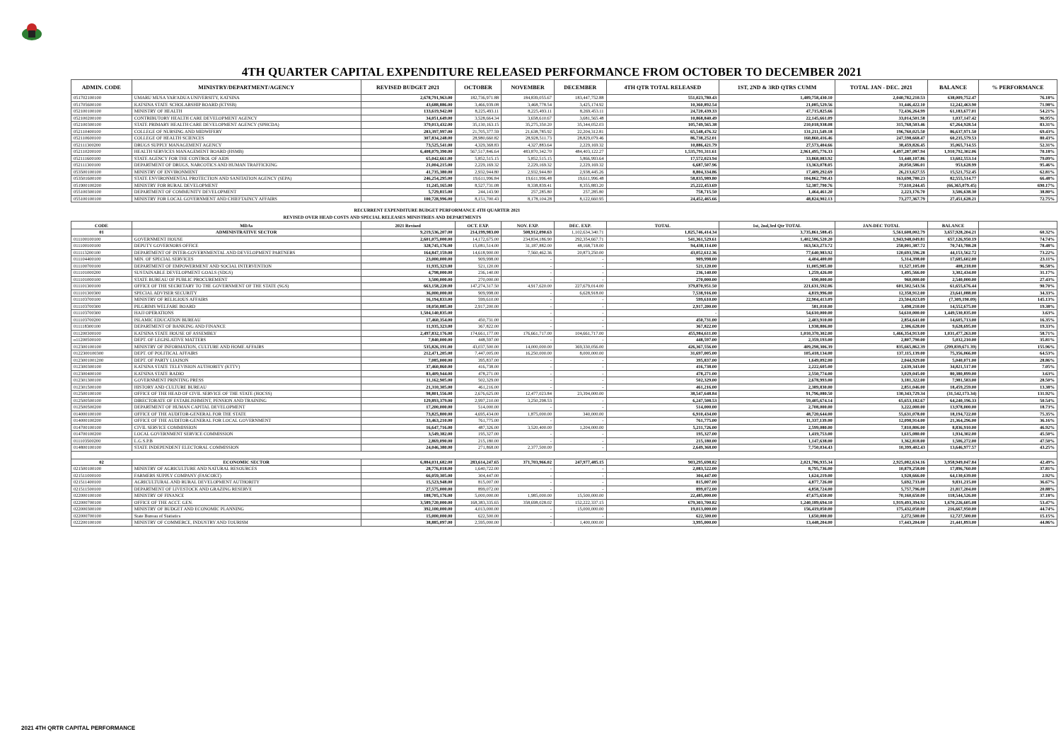4TH QUARTER CAPITAL EXPENDITURE RELEASED PERFORMANCE FROM OCTOBER TO DECEMBER 2021
| ADMIN. CODE | MINISTRY/DEPARTMENT/AGENCY | REVISED BUDGET 2021 | OCTOBER | NOVEMBER | DECEMBER | 4TH QTR TOTAL RELEASED | 1ST, 2ND & 3RD QTRS CUMM | TOTAL JAN - DEC. 2021 | BALANCE | % PERFORMANCE |
| --- | --- | --- | --- | --- | --- | --- | --- | --- | --- | --- |
| 051702100100 | UMARU MUSA YAR'ADUA UNIVERSITY, KATSINA | 2,678,791,963.00 | 182,736,971.88 | 184,839,055.67 | 183,447,752.88 | 551,023,780.43 | 1,489,758,430.10 | 2,040,782,210.53 | 638,009,752.47 | 76.18% |
| 051705600100 | KATSINA STATE SCHOLARSHIP BOARD (KTSSB) | 43,688,886.00 | 3,466,939.08 | 3,468,778.54 | 3,425,174.92 | 10,360,892.54 | 21,085,529.56 | 31,446,422.10 | 12,242,463.90 | 71.98% |
| 052100100100 | MINISTRY OF HEALTH | 133,619,942.00 | 8,225,493.11 | 8,225,493.11 | 8,269,453.11 | 24,720,439.33 | 47,715,825.66 | 72,436,264.99 | 61,183,677.01 | 54.21% |
| 052100200100 | CONTRIBUTORY HEALTH CARE DEVELOPMENT AGENCY | 34,051,649.00 | 3,528,664.34 | 3,658,610.67 | 3,681,565.48 | 10,868,840.49 | 22,145,661.09 | 33,014,501.58 | 1,037,147.42 | 96.95% |
| 052100300100 | STATE PRIMARY HEALTH CARE DEVELOPMENT AGENCY (SPHCDA) | 379,013,432.00 | 35,130,163.15 | 35,275,350.20 | 35,344,052.03 | 105,749,565.38 | 210,018,938.08 | 315,768,503.46 | 67,264,928.54 | 83.31% |
| 052110400100 | COLLEGE OF NURSING AND MIDWIFERY | 283,397,997.00 | 21,705,377.59 | 21,638,785.92 | 22,204,312.81 | 65,548,476.32 | 131,211,549.18 | 196,760,025.50 | 86,637,971.50 | 69.43% |
| 052110600100 | COLLEGE OF HEALTH SCIENCES | 307,834,248.00 | 28,980,660.82 | 28,928,511.73 | 28,829,079.46 | 86,738,252.01 | 160,860,416.46 | 247,598,668.47 | 60,235,579.53 | 80.43% |
| 052111300200 | DRUGS SUPPLY MANAGEMENT AGENCY | 73,525,541.00 | 4,329,368.83 | 4,327,883.64 | 2,229,169.32 | 10,886,421.79 | 27,573,404.66 | 38,459,826.45 | 35,065,714.55 | 52.31% |
| 052110200100 | HEALTH SERVICES MANAGEMENT BOARD (HSMB) | 6,408,079,390.00 | 567,517,846.64 | 483,870,342.70 | 484,403,122.27 | 1,535,791,311.61 | 2,961,495,776.33 | 4,497,287,087.94 | 1,910,792,302.06 | 70.18% |
| 052111600100 | STATE AGENCY FOR THE CONTROL OF AIDS | 65,042,661.00 | 5,852,515.15 | 5,852,515.15 | 5,866,993.64 | 17,572,023.94 | 33,868,083.92 | 51,440,107.86 | 13,602,553.14 | 79.09% |
| 052111300100 | DEPARTMENT OF DRUGS, NARCOTICS AND HUMAN TRAFFICKING | 21,004,215.00 | 2,229,169.32 | 2,229,169.32 | 2,229,169.32 | 6,687,507.96 | 13,363,078.05 | 20,050,586.01 | 953,628.99 | 95.46% |
| 053500100100 | MINISTRY OF ENVIRONMENT | 41,735,380.00 | 2,932,944.80 | 2,932,944.80 | 2,938,445.26 | 8,804,334.86 | 17,409,292.69 | 26,213,627.55 | 15,521,752.45 | 62.81% |
| 053501600100 | STATE ENVIRONMENTAL PROTECTION AND SANITATION AGENCY (SEPA) | 246,254,295.00 | 19,611,996.84 | 19,611,996.48 | 19,611,996.48 | 58,835,989.80 | 104,862,790.43 | 163,698,780.23 | 82,555,514.77 | 66.48% |
| 051900100200 | MINISTRY FOR RURAL DEVELOPMENT | 11,245,165.00 | 8,527,731.08 | 8,338,839.41 | 8,355,883.20 | 25,222,453.69 | 52,387,790.76 | 77,610,244.45 | (66,365,079.45) | 690.17% |
| 055100300100 | DEPARTMENT OF COMMUNITY DEVELOPMENT | 5,729,815.00 | 244,143.90 | 257,285.80 | 257,285.80 | 758,715.50 | 1,464,461.20 | 2,223,176.70 | 3,506,638.30 | 38.80% |
| 055100100100 | MINISTRY FOR LOCAL GOVERNMENT AND CHIEFTAINCY AFFAIRS | 100,728,996.00 | 8,151,700.43 | 8,178,104.28 | 8,122,660.95 | 24,452,465.66 | 48,824,902.13 | 73,277,367.79 | 27,451,628.21 | 72.75% |
| RECURRENT EXPENDITURE BUDGET PERFORMANCE 4TH QUARTER 2021 | | | | | | | | | | |
| REVISED OVER HEAD COSTS AND SPECIAL RELEASES MINISTRIES AND DEPARTMENTS | | | | | | | | | | |
| CODE | MDAs | 2021 Revised | OCT. EXP. | NOV. EXP. | DEC. EXP. | TOTAL | 1st, 2nd,3rd Qtr TOTAL | JAN-DEC TOTAL | BALANCE | |
| 01 | ADMINISTRATIVE SECTOR | 9,219,536,207.00 | 214,199,983.00 | 508,912,090.63 | 1,102,634,340.71 | 1,825,746,414.34 | 3,735,861,588.45 | 5,561,608,002.79 | 3,657,928,204.21 | 60.32% |
| 011100100100 | GOVERNMENT HOUSE | 2,601,075,000.00 | 14,172,675.00 | 234,834,186.90 | 292,354,667.71 | 541,361,529.61 | 1,402,586,520.20 | 1,943,948,049.81 | 657,126,950.19 | 74.74% |
| 011100100100 | DEPUTY GOVERNORS OFFICE | 328,745,176.00 | 15,081,514.00 | 31,187,882.00 | 48,168,718.00 | 94,438,114.00 | 163,563,273.72 | 258,001,387.72 | 70,743,788.28 | 78.48% |
| 011113200100 | DEPARTMENT OF INTER-GOVERNMENTAL AND DEVELOPMENT PARTNERS | 164,847,159.00 | 14,618,900.00 | 7,560,462.36 | 20,873,250.00 | 43,052,612.36 | 77,640,983.92 | 120,693,596.28 | 44,153,562.72 | 73.22% |
| 011104400100 | MIN. OF SPECIAL SERVICES | 23,000,000.00 | 909,998.00 | - | - | 909,998.00 | 4,404,400.00 | 5,314,398.00 | 17,685,602.00 | 23.11% |
| 011100700100 | DEPARTMENT OF EMPOWERMENT AND SOCIAL INTERVENTION | 11,935,323.00 | 521,120.00 | - | - | 521,120.00 | 11,005,985.00 | 11,527,105.00 | 408,218.00 | 96.58% |
| 011101000200 | SUSTAINABLE DEVELOPMENT GOALS (SDGS) | 4,798,000.00 | 236,140.00 | - | - | 236,140.00 | 1,259,426.00 | 1,495,566.00 | 3,302,434.00 | 31.17% |
| 011101000100 | STATE BUREAU OF PUBLIC PROCUREMENT | 3,500,000.00 | 270,000.00 | - | - | 270,000.00 | 690,000.00 | 960,000.00 | 2,540,000.00 | 27.43% |
| 011101300100 | OFFICE OF THE SECRETARY TO THE GOVERNMENT OF THE STATE (SGS) | 663,158,220.00 | 147,274,317.50 | 4,917,620.00 | 227,679,014.00 | 379,870,951.50 | 221,631,592.06 | 601,502,543.56 | 61,655,676.44 | 90.70% |
| 011101300300 | SPECIAL ADVISER SECURITY | 36,000,000.00 | 909,998.00 | - | 6,628,918.00 | 7,538,916.00 | 4,819,996.00 | 12,358,912.00 | 23,641,088.00 | 34.33% |
| 011103700100 | MINISTRY OF RELIGIOUS AFFAIRS | 16,194,833.00 | 599,610.00 | - | - | 599,610.00 | 22,904,413.09 | 23,504,023.09 | (7,309,190.09) | 145.13% |
| 011103700300 | PILGRIMS WELFARE BOARD | 18,050,885.00 | 2,917,200.00 | - | - | 2,917,200.00 | 581,010.00 | 3,498,210.00 | 14,552,675.00 | 19.38% |
| 011103700300 | HAJJ OPERATIONS | 1,504,140,835.00 | | - | - | - | 54,610,000.00 | 54,610,000.00 | 1,449,530,835.00 | 3.63% |
| 011103700200 | ISLAMIC EDUCATION BUREAU | 17,460,354.00 | 450,731.00 | - | - | 450,731.00 | 2,403,910.00 | 2,854,641.00 | 14,605,713.00 | 16.35% |
| 011118300100 | DEPARTMENT OF BANKING AND FINANCE | 11,935,323.00 | 367,822.00 | - | - | 367,822.00 | 1,938,806.00 | 2,306,628.00 | 9,628,695.00 | 19.33% |
| 011200300100 | KATSINA STATE HOUSE OF ASSEMBLY | 2,497,832,176.00 | 174,661,177.00 | 176,661,717.00 | 104,661,717.00 | 455,984,611.00 | 1,010,370,302.00 | 1,466,354,913.00 | 1,031,477,263.00 | 58.71% |
| o11200500100 | DEPT. OF LEGISLATIVE MATTERS | 7,840,000.00 | 448,597.00 | - | - | 448,597.00 | 2,359,193.00 | 2,807,790.00 | 5,032,210.00 | 35.81% |
| 012300100100 | MINISTRY OF INFORMATION, CULTURE AND HOME AFFAIRS | 535,826,191.00 | 43,037,500.00 | 14,000,000.00 | 369,330,056.00 | 426,367,556.00 | 409,298,306.39 | 835,665,862.39 | (299,839,671.39) | 155.96% |
| 0122300100300 | DEPT. OF POLITICAL AFFAIRS | 212,471,205.00 | 7,447,005.00 | 16,250,000.00 | 8,000,000.00 | 31,697,005.00 | 105,418,134.00 | 137,115,139.00 | 75,356,066.00 | 64.53% |
| 0123001001200 | DEPT. OF PARTY LIAISON | 7,085,000.00 | 395,837.00 | - | - | 395,837.00 | 1,649,092.00 | 2,044,929.00 | 5,040,071.00 | 28.86% |
| 012300300100 | KATSINA STATE TELEVISION AUTHORITY (KTTV) | 37,460,860.00 | 416,738.00 | - | - | 416,738.00 | 2,222,605.00 | 2,639,343.00 | 34,821,517.00 | 7.05% |
| 012300400100 | KATSINA STATE RADIO | 83,409,944.00 | 478,271.00 | - | - | 478,271.00 | 2,550,774.00 | 3,029,045.00 | 80,380,899.00 | 3.63% |
| 012301300100 | GOVERNMENT PRINTING PRESS | 11,162,905.00 | 502,329.00 | - | - | 502,329.00 | 2,678,993.00 | 3,181,322.00 | 7,981,583.00 | 28.50% |
| 012301500100 | HISTORY AND CULTURE BUREAU | 21,310,305.00 | 461,216.00 | - | - | 461,216.00 | 2,389,830.00 | 2,851,046.00 | 18,459,259.00 | 13.38% |
| 012500100100 | OFFICE OF THE HEAD OF CIVIL SERVICE OF THE STATE (HOCSS) | 98,801,556.00 | 2,676,625.00 | 12,477,023.84 | 23,394,000.00 | 38,547,648.84 | 91,796,080.50 | 130,343,729.34 | (31,542,173.34) | 131.92% |
| 012500500100 | DIRECTORATE OF ESTABLISHMENT, PENSION AND TRAINING | 129,893,379.00 | 2,997,210.00 | 3,250,298.53 | - | 6,247,508.53 | 59,405,674.14 | 65,653,182.67 | 64,240,196.33 | 50.54% |
| 012500500200 | DEPARTMENT OF HUMAN CAPITAL DEVELOPMENT | 17,200,000.00 | 514,000.00 | - | - | 514,000.00 | 2,708,000.00 | 3,222,000.00 | 13,978,000.00 | 18.73% |
| 014000100100 | OFFICE OF THE AUDITOR-GENERAL FOR THE STATE | 73,825,800.00 | 4,695,434.00 | 1,875,000.00 | 340,000.00 | 6,910,434.00 | 48,720,644.00 | 55,631,078.00 | 18,194,722.00 | 75.35% |
| 014000100200 | OFFICE OF THE AUDITOR-GENERAL FOR LOCAL GOVERNMENT | 33,463,210.00 | 761,775.00 | - | - | 761,775.00 | 11,337,139.00 | 12,098,914.00 | 21,364,296.00 | 36.16% |
| 014700100100 | CIVIL SERVICE COMMISSION | 16,647,716.00 | 487,326.00 | 3,520,400.00 | 1,204,000.00 | 5,211,726.00 | 2,599,080.00 | 7,810,806.00 | 8,836,910.00 | 46.92% |
| 014700100200 | LOCAL GOVERNMENT SERVICE COMMISSION | 3,549,382.00 | 195,327.00 | - | - | 195,327.00 | 1,419,753.00 | 1,615,080.00 | 1,934,302.00 | 45.50% |
| 011103500200 | L.G.S.P.B | 2,869,090.00 | 215,180.00 | - | - | 215,180.00 | 1,147,638.00 | 1,362,818.00 | 1,506,272.00 | 47.50% |
| 014800100100 | STATE INDEPENDENT ELECTORAL COMMISSION | 24,046,380.00 | 271,868.00 | 2,377,500.00 | - | 2,649,368.00 | 7,750,034.43 | 10,399,402.43 | 13,646,977.57 | 43.25% |
| 02 | ECONOMIC SECTOR | 6,884,031,682.00 | 283,614,247.65 | 371,703,966.02 | 247,977,485.15 | 903,295,698.82 | 2,021,786,935.34 | 2,925,082,634.16 | 3,958,949,047.84 | 42.49% |
| 021500100100 | MINISTRY OF AGRICULTURE AND NATURAL RESOURCES | 28,776,018.00 | 1,640,722.00 | - | - | 2,083,522.00 | 8,795,736.00 | 10,879,258.00 | 17,896,760.00 | 37.81% |
| 021511000100 | FARMERS SUPPLY COMPANY (FASCOKT) | 66,059,305.00 | 304,447.00 | - | - | 304,447.00 | 1,624,219.00 | 1,928,666.00 | 64,130,639.00 | 2.92% |
| 021511400100 | AGRICULTURAL AND RURAL DEVELOPMENT AUTHORITY | 15,523,948.00 | 815,007.00 | - | - | 815,007.00 | 4,877,726.00 | 5,692,733.00 | 9,831,215.00 | 36.67% |
| 021511500100 | DEPARTMENT OF LIVESTOCK AND GRAZING RESERVE | 27,575,000.00 | 899,072.00 | - | - | 899,072.00 | 4,858,724.00 | 5,757,796.00 | 21,817,204.00 | 20.88% |
| 022000100100 | MINISTRY OF FINANCE | 188,705,176.00 | 5,000,000.00 | 1,985,000.00 | 15,500,000.00 | 22,485,000.00 | 47,675,650.00 | 70,160,650.00 | 118,544,526.00 | 37.18% |
| 022000700100 | OFFICE OF THE ACCT. GEN. | 3,589,720,000.00 | 168,383,335.65 | 358,698,028.02 | 152,222,337.15 | 679,303,700.82 | 1,240,189,694.10 | 1,919,493,394.92 | 1,670,226,605.08 | 53.47% |
| 022000300100 | MINISTRY OF BUDGET AND ECONOMIC PLANNING | 392,100,000.00 | 4,013,000.00 | - | 15,000,000.00 | 19,013,000.00 | 156,419,050.00 | 175,432,050.00 | 216,667,950.00 | 44.74% |
| 022000700100 | State Bureau of Statistics | 15,000,000.00 | 622,500.00 | - | - | 622,500.00 | 1,650,000.00 | 2,272,500.00 | 12,727,500.00 | 15.15% |
| 022200100100 | MINISTRY OF COMMERCE, INDUSTRY AND TOURISM | 38,885,097.00 | 2,595,000.00 | - | 1,400,000.00 | 3,995,000.00 | 13,448,204.00 | 17,443,204.00 | 21,441,893.00 | 44.86% |
2021 4TH QRTR CAPITAL PERFORMANCE